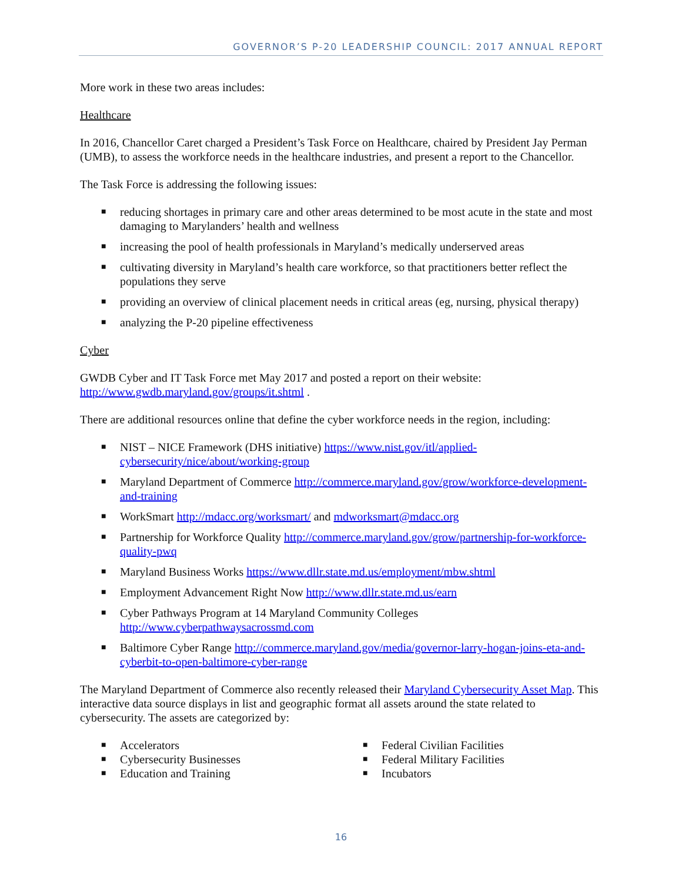GOVERNOR’S P-20 LEADERSHIP COUNCIL: 2017 ANNUAL REPORT
More work in these two areas includes:
Healthcare
In 2016, Chancellor Caret charged a President’s Task Force on Healthcare, chaired by President Jay Perman (UMB), to assess the workforce needs in the healthcare industries, and present a report to the Chancellor.
The Task Force is addressing the following issues:
■ reducing shortages in primary care and other areas determined to be most acute in the state and most damaging to Marylanders’ health and wellness
■ increasing the pool of health professionals in Maryland’s medically underserved areas
■ cultivating diversity in Maryland’s health care workforce, so that practitioners better reflect the populations they serve
■ providing an overview of clinical placement needs in critical areas (eg, nursing, physical therapy)
■ analyzing the P-20 pipeline effectiveness
Cyber
GWDB Cyber and IT Task Force met May 2017 and posted a report on their website: http://www.gwdb.maryland.gov/groups/it.shtml .
There are additional resources online that define the cyber workforce needs in the region, including:
■ NIST – NICE Framework (DHS initiative) https://www.nist.gov/itl/applied-cybersecurity/nice/about/working-group
■ Maryland Department of Commerce http://commerce.maryland.gov/grow/workforce-development-and-training
■ WorkSmart http://mdacc.org/worksmart/ and mdworksmart@mdacc.org
■ Partnership for Workforce Quality http://commerce.maryland.gov/grow/partnership-for-workforce-quality-pwq
■ Maryland Business Works https://www.dllr.state.md.us/employment/mbw.shtml
■ Employment Advancement Right Now http://www.dllr.state.md.us/earn
■ Cyber Pathways Program at 14 Maryland Community Colleges http://www.cyberpathwaysacrossmd.com
■ Baltimore Cyber Range http://commerce.maryland.gov/media/governor-larry-hogan-joins-eta-and-cyberbit-to-open-baltimore-cyber-range
The Maryland Department of Commerce also recently released their Maryland Cybersecurity Asset Map. This interactive data source displays in list and geographic format all assets around the state related to cybersecurity. The assets are categorized by:
■ Accelerators
■ Cybersecurity Businesses
■ Education and Training
■ Federal Civilian Facilities
■ Federal Military Facilities
■ Incubators
16